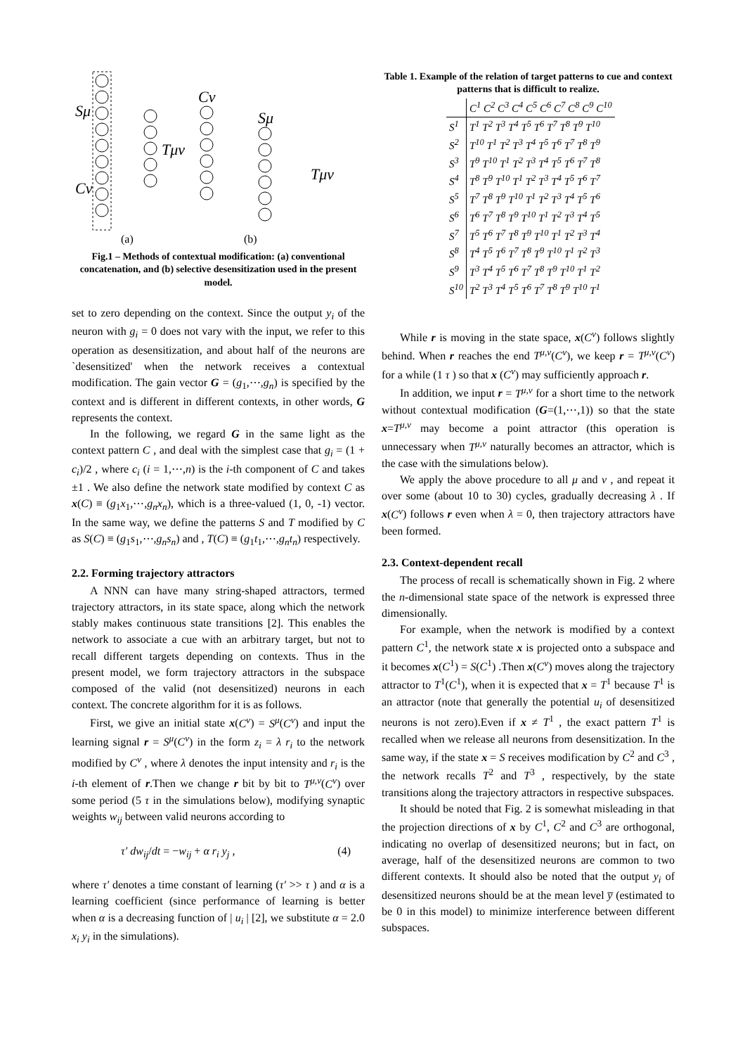Sμ
Cν
Tμν
Cν
Sμ
Tμν
(a)
(b)
Fig.1 – Methods of contextual modification: (a) conventional concatenation, and (b) selective desensitization used in the present model.
set to zero depending on the context. Since the output y<sub>i</sub> of the neuron with g<sub>i</sub> = 0 does not vary with the input, we refer to this operation as desensitization, and about half of the neurons are `desensitized' when the network receives a contextual modification. The gain vector G = (g<sub>1</sub>,⋯,g<sub>n</sub>) is specified by the context and is different in different contexts, in other words, G represents the context.
In the following, we regard G in the same light as the context pattern C , and deal with the simplest case that g<sub>i</sub> = (1 + c<sub>i</sub>)/2 , where c<sub>i</sub> (i = 1,⋯,n) is the i-th component of C and takes ±1 . We also define the network state modified by context C as x(C) ≡ (g<sub>1</sub>x<sub>1</sub>,⋯,g<sub>n</sub>x<sub>n</sub>), which is a three-valued (1, 0, -1) vector. In the same way, we define the patterns S and T modified by C as S(C) ≡ (g<sub>1</sub>s<sub>1</sub>,⋯,g<sub>n</sub>s<sub>n</sub>) and , T(C) ≡ (g<sub>1</sub>t<sub>1</sub>,⋯,g<sub>n</sub>t<sub>n</sub>) respectively.
2.2. Forming trajectory attractors
A NNN can have many string-shaped attractors, termed trajectory attractors, in its state space, along which the network stably makes continuous state transitions [2]. This enables the network to associate a cue with an arbitrary target, but not to recall different targets depending on contexts. Thus in the present model, we form trajectory attractors in the subspace composed of the valid (not desensitized) neurons in each context. The concrete algorithm for it is as follows.
First, we give an initial state x(C<sup>ν</sup>) = S<sup>μ</sup>(C<sup>ν</sup>) and input the learning signal r = S<sup>μ</sup>(C<sup>ν</sup>) in the form z<sub>i</sub> = λ r<sub>i</sub> to the network modified by C<sup>ν</sup> , where λ denotes the input intensity and r<sub>i</sub> is the i-th element of r.Then we change r bit by bit to T<sup>μ,ν</sup>(C<sup>ν</sup>) over some period (5 τ in the simulations below), modifying synaptic weights w<sub>ij</sub> between valid neurons according to
τ′ dw<sub>ij</sub>/dt = −w<sub>ij</sub> + α r<sub>i</sub> y<sub>j</sub> , (4)
where τ′ denotes a time constant of learning (τ′ >> τ ) and α is a learning coefficient (since performance of learning is better when α is a decreasing function of | u<sub>i</sub> | [2], we substitute α = 2.0 x<sub>i</sub> y<sub>i</sub> in the simulations).
Table 1. Example of the relation of target patterns to cue and context patterns that is difficult to realize.
| | C<sup>1</sup> C<sup>2</sup> C<sup>3</sup> C<sup>4</sup> C<sup>5</sup> C<sup>6</sup> C<sup>7</sup> C<sup>8</sup> C<sup>9</sup> C<sup>10</sup> |
| --- | --- |
| S<sup>1</sup> | T<sup>1</sup> T<sup>2</sup> T<sup>3</sup> T<sup>4</sup> T<sup>5</sup> T<sup>6</sup> T<sup>7</sup> T<sup>8</sup> T<sup>9</sup> T<sup>10</sup> |
| S<sup>2</sup> | T<sup>10</sup> T<sup>1</sup> T<sup>2</sup> T<sup>3</sup> T<sup>4</sup> T<sup>5</sup> T<sup>6</sup> T<sup>7</sup> T<sup>8</sup> T<sup>9</sup> |
| S<sup>3</sup> | T<sup>9</sup> T<sup>10</sup> T<sup>1</sup> T<sup>2</sup> T<sup>3</sup> T<sup>4</sup> T<sup>5</sup> T<sup>6</sup> T<sup>7</sup> T<sup>8</sup> |
| S<sup>4</sup> | T<sup>8</sup> T<sup>9</sup> T<sup>10</sup> T<sup>1</sup> T<sup>2</sup> T<sup>3</sup> T<sup>4</sup> T<sup>5</sup> T<sup>6</sup> T<sup>7</sup> |
| S<sup>5</sup> | T<sup>7</sup> T<sup>8</sup> T<sup>9</sup> T<sup>10</sup> T<sup>1</sup> T<sup>2</sup> T<sup>3</sup> T<sup>4</sup> T<sup>5</sup> T<sup>6</sup> |
| S<sup>6</sup> | T<sup>6</sup> T<sup>7</sup> T<sup>8</sup> T<sup>9</sup> T<sup>10</sup> T<sup>1</sup> T<sup>2</sup> T<sup>3</sup> T<sup>4</sup> T<sup>5</sup> |
| S<sup>7</sup> | T<sup>5</sup> T<sup>6</sup> T<sup>7</sup> T<sup>8</sup> T<sup>9</sup> T<sup>10</sup> T<sup>1</sup> T<sup>2</sup> T<sup>3</sup> T<sup>4</sup> |
| S<sup>8</sup> | T<sup>4</sup> T<sup>5</sup> T<sup>6</sup> T<sup>7</sup> T<sup>8</sup> T<sup>9</sup> T<sup>10</sup> T<sup>1</sup> T<sup>2</sup> T<sup>3</sup> |
| S<sup>9</sup> | T<sup>3</sup> T<sup>4</sup> T<sup>5</sup> T<sup>6</sup> T<sup>7</sup> T<sup>8</sup> T<sup>9</sup> T<sup>10</sup> T<sup>1</sup> T<sup>2</sup> |
| S<sup>10</sup> | T<sup>2</sup> T<sup>3</sup> T<sup>4</sup> T<sup>5</sup> T<sup>6</sup> T<sup>7</sup> T<sup>8</sup> T<sup>9</sup> T<sup>10</sup> T<sup>1</sup> |
While r is moving in the state space, x(C<sup>ν</sup>) follows slightly behind. When r reaches the end T<sup>μ,ν</sup>(C<sup>ν</sup>), we keep r = T<sup>μ,ν</sup>(C<sup>ν</sup>) for a while (1 τ ) so that x (C<sup>ν</sup>) may sufficiently approach r.
In addition, we input r = T<sup>μ,ν</sup> for a short time to the network without contextual modification (G=(1,⋯,1)) so that the state x=T<sup>μ,ν</sup> may become a point attractor (this operation is unnecessary when T<sup>μ,ν</sup> naturally becomes an attractor, which is the case with the simulations below).
We apply the above procedure to all μ and ν , and repeat it over some (about 10 to 30) cycles, gradually decreasing λ . If x(C<sup>ν</sup>) follows r even when λ = 0, then trajectory attractors have been formed.
2.3. Context-dependent recall
The process of recall is schematically shown in Fig. 2 where the n-dimensional state space of the network is expressed three dimensionally.
For example, when the network is modified by a context pattern C<sup>1</sup>, the network state x is projected onto a subspace and it becomes x(C<sup>1</sup>) = S(C<sup>1</sup>) .Then x(C<sup>ν</sup>) moves along the trajectory attractor to T<sup>1</sup>(C<sup>1</sup>), when it is expected that x = T<sup>1</sup> because T<sup>1</sup> is an attractor (note that generally the potential u<sub>i</sub> of desensitized neurons is not zero).Even if x ≠ T<sup>1</sup> , the exact pattern T<sup>1</sup> is recalled when we release all neurons from desensitization. In the same way, if the state x = S receives modification by C<sup>2</sup> and C<sup>3</sup> , the network recalls T<sup>2</sup> and T<sup>3</sup> , respectively, by the state transitions along the trajectory attractors in respective subspaces.
It should be noted that Fig. 2 is somewhat misleading in that the projection directions of x by C<sup>1</sup>, C<sup>2</sup> and C<sup>3</sup> are orthogonal, indicating no overlap of desensitized neurons; but in fact, on average, half of the desensitized neurons are common to two different contexts. It should also be noted that the output y<sub>i</sub> of desensitized neurons should be at the mean level y̅ (estimated to be 0 in this model) to minimize interference between different subspaces.